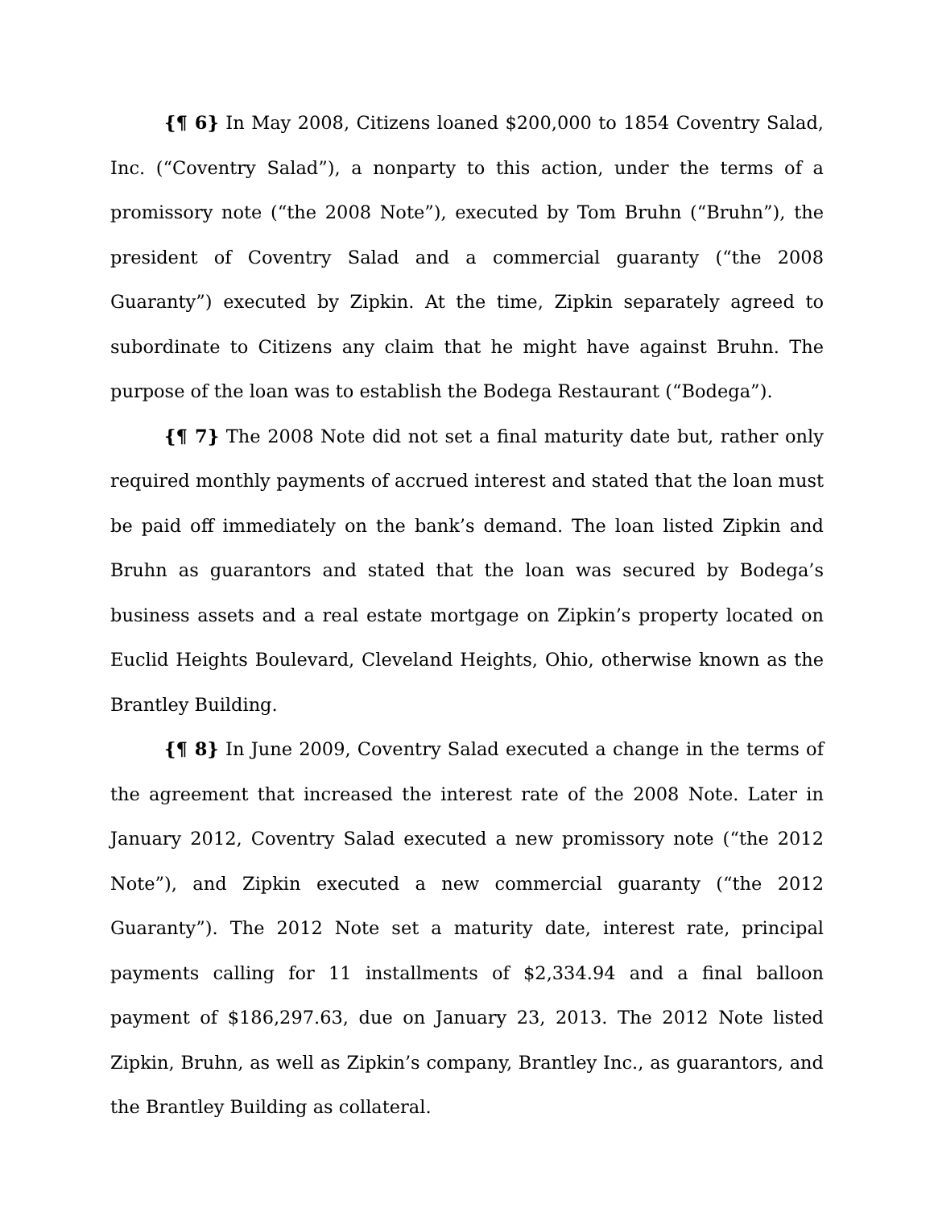{¶ 6} In May 2008, Citizens loaned $200,000 to 1854 Coventry Salad, Inc. (“Coventry Salad”), a nonparty to this action, under the terms of a promissory note (“the 2008 Note”), executed by Tom Bruhn (“Bruhn”), the president of Coventry Salad and a commercial guaranty (“the 2008 Guaranty”) executed by Zipkin. At the time, Zipkin separately agreed to subordinate to Citizens any claim that he might have against Bruhn. The purpose of the loan was to establish the Bodega Restaurant (“Bodega”).
{¶ 7} The 2008 Note did not set a final maturity date but, rather only required monthly payments of accrued interest and stated that the loan must be paid off immediately on the bank’s demand. The loan listed Zipkin and Bruhn as guarantors and stated that the loan was secured by Bodega’s business assets and a real estate mortgage on Zipkin’s property located on Euclid Heights Boulevard, Cleveland Heights, Ohio, otherwise known as the Brantley Building.
{¶ 8} In June 2009, Coventry Salad executed a change in the terms of the agreement that increased the interest rate of the 2008 Note. Later in January 2012, Coventry Salad executed a new promissory note (“the 2012 Note”), and Zipkin executed a new commercial guaranty (“the 2012 Guaranty”). The 2012 Note set a maturity date, interest rate, principal payments calling for 11 installments of $2,334.94 and a final balloon payment of $186,297.63, due on January 23, 2013. The 2012 Note listed Zipkin, Bruhn, as well as Zipkin’s company, Brantley Inc., as guarantors, and the Brantley Building as collateral.